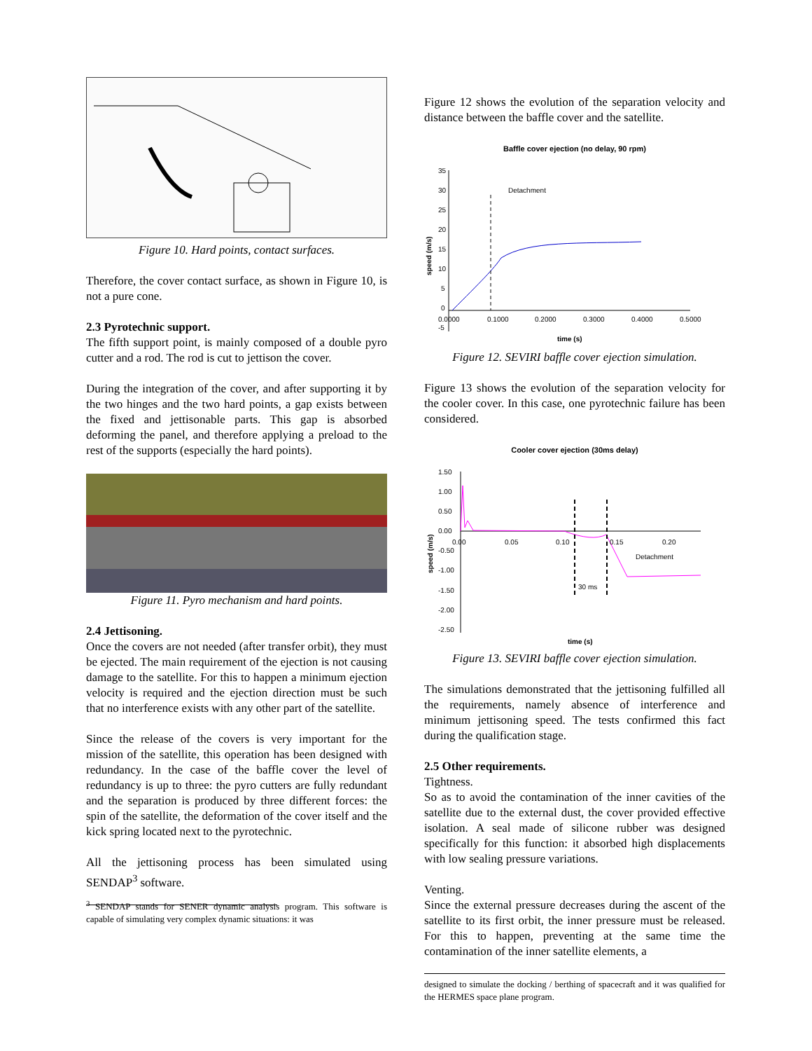Figure 10. Hard points, contact surfaces.
Therefore, the cover contact surface, as shown in Figure 10, is not a pure cone.
2.3 Pyrotechnic support.
The fifth support point, is mainly composed of a double pyro cutter and a rod. The rod is cut to jettison the cover.
During the integration of the cover, and after supporting it by the two hinges and the two hard points, a gap exists between the fixed and jettisonable parts. This gap is absorbed deforming the panel, and therefore applying a preload to the rest of the supports (especially the hard points).
Figure 11. Pyro mechanism and hard points.
2.4 Jettisoning.
Once the covers are not needed (after transfer orbit), they must be ejected. The main requirement of the ejection is not causing damage to the satellite. For this to happen a minimum ejection velocity is required and the ejection direction must be such that no interference exists with any other part of the satellite.
Since the release of the covers is very important for the mission of the satellite, this operation has been designed with redundancy. In the case of the baffle cover the level of redundancy is up to three: the pyro cutters are fully redundant and the separation is produced by three different forces: the spin of the satellite, the deformation of the cover itself and the kick spring located next to the pyrotechnic.
All the jettisoning process has been simulated using SENDAP<sup>3</sup> software.
<sup>3</sup> SENDAP stands for SENER dynamic analysis program. This software is capable of simulating very complex dynamic situations: it was
Figure 12 shows the evolution of the separation velocity and distance between the baffle cover and the satellite.
Baffle cover ejection (no delay, 90 rpm)
Detachment
35
30
25
20
15
10
5
0
-5
0.0000
0.1000
0.2000
0.3000
0.4000
0.5000
time (s)
speed (m/s)
Figure 12. SEVIRI baffle cover ejection simulation.
Figure 13 shows the evolution of the separation velocity for the cooler cover. In this case, one pyrotechnic failure has been considered.
Cooler cover ejection (30ms delay)
30 ms
Detachment
1.50
1.00
0.50
0.00
-0.50
-1.00
-1.50
-2.00
-2.50
0.00
0.05
0.10
0.15
0.20
time (s)
speed (m/s)
Figure 13. SEVIRI baffle cover ejection simulation.
The simulations demonstrated that the jettisoning fulfilled all the requirements, namely absence of interference and minimum jettisoning speed. The tests confirmed this fact during the qualification stage.
2.5 Other requirements.
Tightness.
So as to avoid the contamination of the inner cavities of the satellite due to the external dust, the cover provided effective isolation. A seal made of silicone rubber was designed specifically for this function: it absorbed high displacements with low sealing pressure variations.
Venting.
Since the external pressure decreases during the ascent of the satellite to its first orbit, the inner pressure must be released. For this to happen, preventing at the same time the contamination of the inner satellite elements, a
designed to simulate the docking / berthing of spacecraft and it was qualified for the HERMES space plane program.